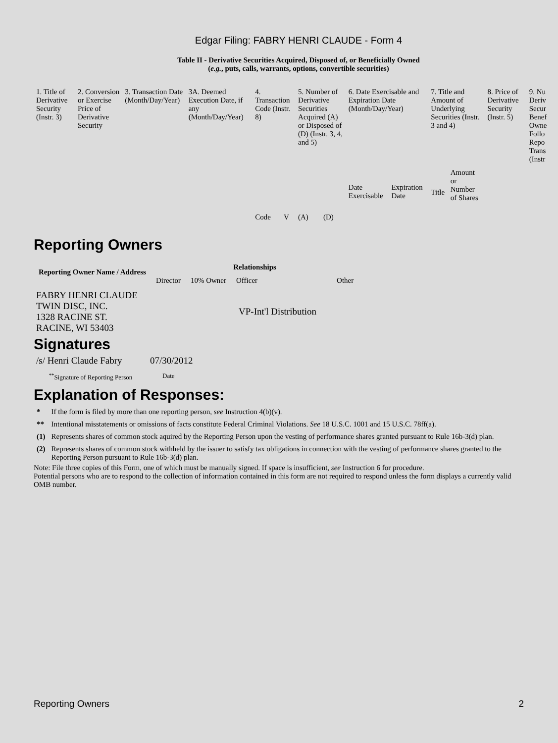Edgar Filing: FABRY HENRI CLAUDE - Form 4
Table II - Derivative Securities Acquired, Disposed of, or Beneficially Owned
(e.g., puts, calls, warrants, options, convertible securities)
| 1. Title of Derivative Security (Instr. 3) | 2. Conversion or Exercise Price of Derivative Security | 3. Transaction Date (Month/Day/Year) | 3A. Deemed Execution Date, if any (Month/Day/Year) | 4. Transaction Code (Instr. 8) | | 5. Number of Derivative Securities Acquired (A) or Disposed of (D) (Instr. 3, 4, and 5) | | 6. Date Exercisable and Expiration Date (Month/Day/Year) | | 7. Title and Amount of Underlying Securities (Instr. 3 and 4) | | 8. Price of Derivative Security (Instr. 5) | 9. Nu Deriv Secur Benef Owne Follo Repo Trans (Instr |
| | | | | Code | V | (A) | (D) | Date Exercisable | Expiration Date | Title | Amount or Number of Shares | | |
Reporting Owners
| Reporting Owner Name / Address | Relationships | | | |
| --- | --- | --- | --- | --- |
| | Director | 10% Owner | Officer | Other |
| FABRY HENRI CLAUDE TWIN DISC, INC. 1328 RACINE ST. RACINE, WI 53403 | | | VP-Int'l Distribution | |
Signatures
| /s/ Henri Claude Fabry | 07/30/2012 |
| <sup>**</sup> Signature of Reporting Person | Date |
Explanation of Responses:
| * | If the form is filed by more than one reporting person, see Instruction 4(b)(v). |
| ** | Intentional misstatements or omissions of facts constitute Federal Criminal Violations. See 18 U.S.C. 1001 and 15 U.S.C. 78ff(a). |
| (1) | Represents shares of common stock aquired by the Reporting Person upon the vesting of performance shares granted pursuant to Rule 16b-3(d) plan. |
| (2) | Represents shares of common stock withheld by the issuer to satisfy tax obligations in connection with the vesting of performance shares granted to the Reporting Person pursuant to Rule 16b-3(d) plan. |
Note: File three copies of this Form, one of which must be manually signed. If space is insufficient, see Instruction 6 for procedure.
Potential persons who are to respond to the collection of information contained in this form are not required to respond unless the form displays a currently valid OMB number.
Reporting Owners 2